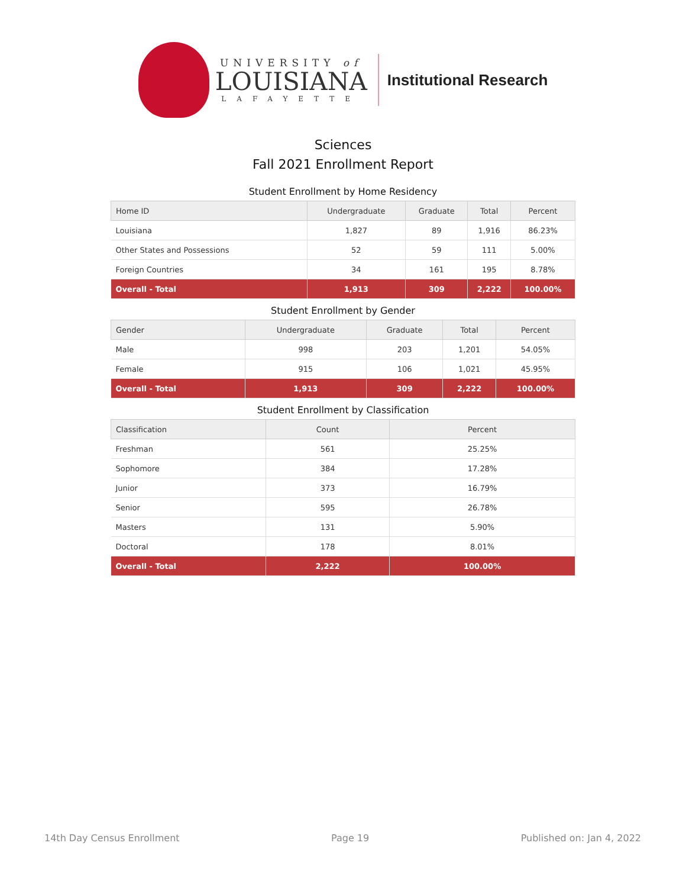UNIVERSITY of
LOUISIANA
LAFAYETTE
Institutional Research
Sciences
Fall 2021 Enrollment Report
Student Enrollment by Home Residency
| Home ID | Undergraduate | Graduate | Total | Percent |
| --- | --- | --- | --- | --- |
| Louisiana | 1,827 | 89 | 1,916 | 86.23% |
| Other States and Possessions | 52 | 59 | 111 | 5.00% |
| Foreign Countries | 34 | 161 | 195 | 8.78% |
| Overall - Total | 1,913 | 309 | 2,222 | 100.00% |
Student Enrollment by Gender
| Gender | Undergraduate | Graduate | Total | Percent |
| --- | --- | --- | --- | --- |
| Male | 998 | 203 | 1,201 | 54.05% |
| Female | 915 | 106 | 1,021 | 45.95% |
| Overall - Total | 1,913 | 309 | 2,222 | 100.00% |
Student Enrollment by Classification
| Classification | Count | Percent |
| --- | --- | --- |
| Freshman | 561 | 25.25% |
| Sophomore | 384 | 17.28% |
| Junior | 373 | 16.79% |
| Senior | 595 | 26.78% |
| Masters | 131 | 5.90% |
| Doctoral | 178 | 8.01% |
| Overall - Total | 2,222 | 100.00% |
14th Day Census Enrollment Page 19 Published on: Jan 4, 2022